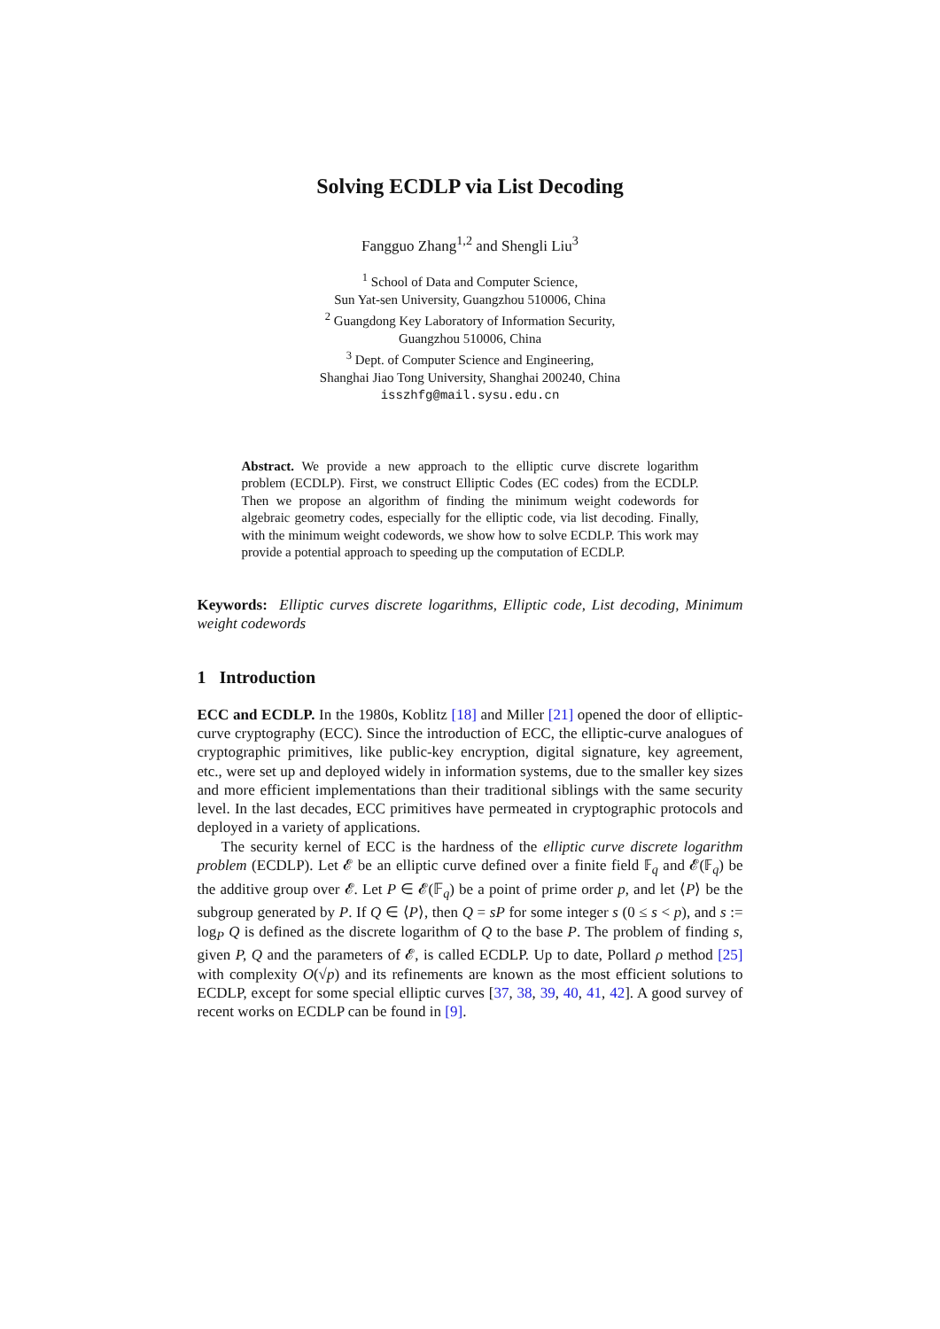Solving ECDLP via List Decoding
Fangguo Zhang<sup>1,2</sup> and Shengli Liu<sup>3</sup>
<sup>1</sup> School of Data and Computer Science,
Sun Yat-sen University, Guangzhou 510006, China
<sup>2</sup> Guangdong Key Laboratory of Information Security,
Guangzhou 510006, China
<sup>3</sup> Dept. of Computer Science and Engineering,
Shanghai Jiao Tong University, Shanghai 200240, China
isszhfg@mail.sysu.edu.cn
Abstract. We provide a new approach to the elliptic curve discrete logarithm problem (ECDLP). First, we construct Elliptic Codes (EC codes) from the ECDLP. Then we propose an algorithm of finding the minimum weight codewords for algebraic geometry codes, especially for the elliptic code, via list decoding. Finally, with the minimum weight codewords, we show how to solve ECDLP. This work may provide a potential approach to speeding up the computation of ECDLP.
Keywords: Elliptic curves discrete logarithms, Elliptic code, List decoding, Minimum weight codewords
1 Introduction
ECC and ECDLP. In the 1980s, Koblitz [18] and Miller [21] opened the door of elliptic-curve cryptography (ECC). Since the introduction of ECC, the elliptic-curve analogues of cryptographic primitives, like public-key encryption, digital signature, key agreement, etc., were set up and deployed widely in information systems, due to the smaller key sizes and more efficient implementations than their traditional siblings with the same security level. In the last decades, ECC primitives have permeated in cryptographic protocols and deployed in a variety of applications.
The security kernel of ECC is the hardness of the elliptic curve discrete logarithm problem (ECDLP). Let 𝓔 be an elliptic curve defined over a finite field 𝔽<sub>q</sub> and 𝓔(𝔽<sub>q</sub>) be the additive group over 𝓔. Let P ∈ 𝓔(𝔽<sub>q</sub>) be a point of prime order p, and let ⟨P⟩ be the subgroup generated by P. If Q ∈ ⟨P⟩, then Q = sP for some integer s (0 ≤ s < p), and s := log<sub>P</sub> Q is defined as the discrete logarithm of Q to the base P. The problem of finding s, given P, Q and the parameters of 𝓔, is called ECDLP. Up to date, Pollard ρ method [25] with complexity O(√p) and its refinements are known as the most efficient solutions to ECDLP, except for some special elliptic curves [37, 38, 39, 40, 41, 42]. A good survey of recent works on ECDLP can be found in [9].